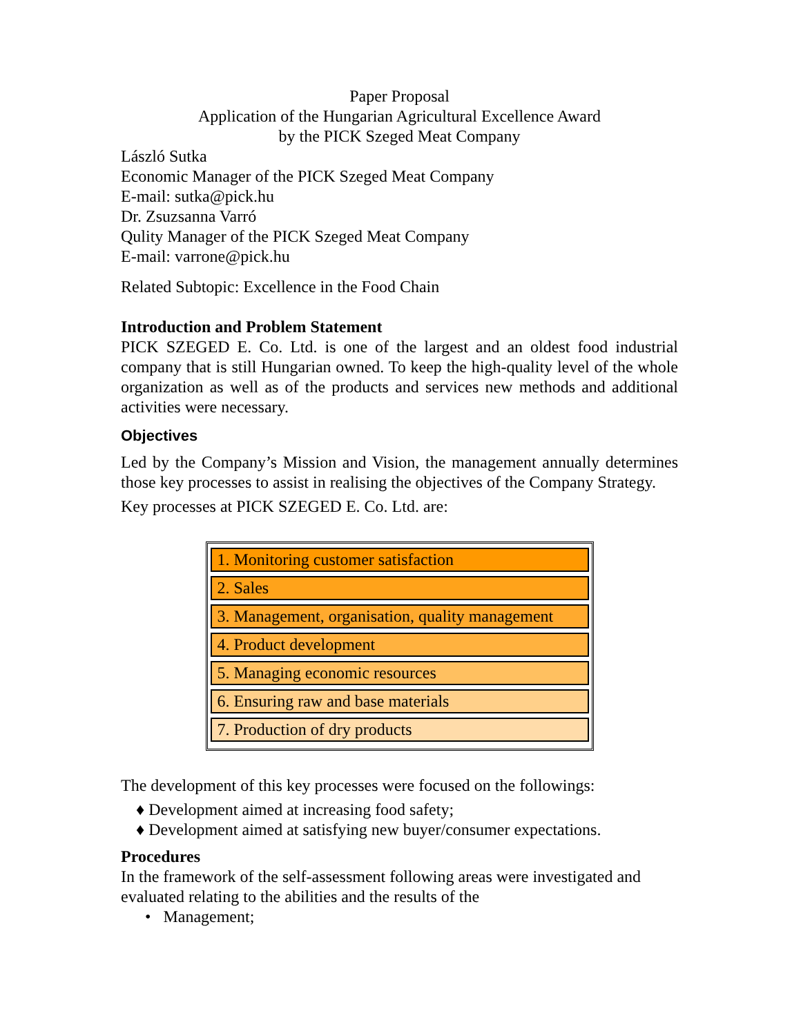Paper Proposal
Application of the Hungarian Agricultural Excellence Award
by the PICK Szeged Meat Company
László Sutka
Economic Manager of the PICK Szeged Meat Company
E-mail: sutka@pick.hu
Dr. Zsuzsanna Varró
Qulity Manager of the PICK Szeged Meat Company
E-mail: varrone@pick.hu
Related Subtopic: Excellence in the Food Chain
Introduction and Problem Statement
PICK SZEGED E. Co. Ltd. is one of the largest and an oldest food industrial company that is still Hungarian owned. To keep the high-quality level of the whole organization as well as of the products and services new methods and additional activities were necessary.
Objectives
Led by the Company’s Mission and Vision, the management annually determines those key processes to assist in realising the objectives of the Company Strategy.
Key processes at PICK SZEGED E. Co. Ltd. are:
1. Monitoring customer satisfaction
2. Sales
3. Management, organisation, quality management
4. Product development
5. Managing economic resources
6. Ensuring raw and base materials
7. Production of dry products
The development of this key processes were focused on the followings:
♦ Development aimed at increasing food safety;
♦ Development aimed at satisfying new buyer/consumer expectations.
Procedures
In the framework of the self-assessment following areas were investigated and evaluated relating to the abilities and the results of the
• Management;